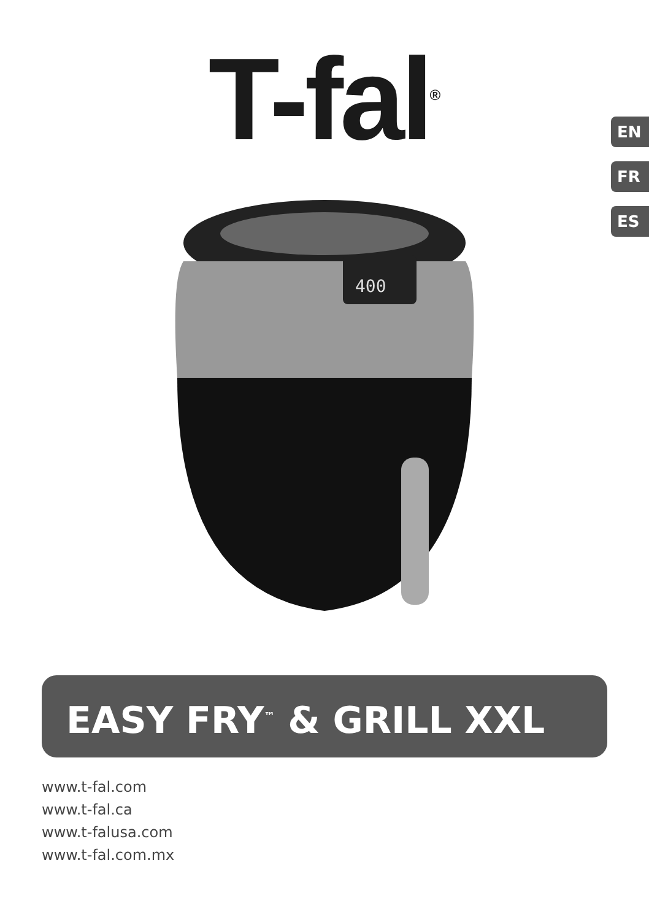T-fal<sup>®</sup>
EN
FR
ES
400
EASY FRY<sup>™</sup> & GRILL XXL
www.t-fal.com
www.t-fal.ca
www.t-falusa.com
www.t-fal.com.mx